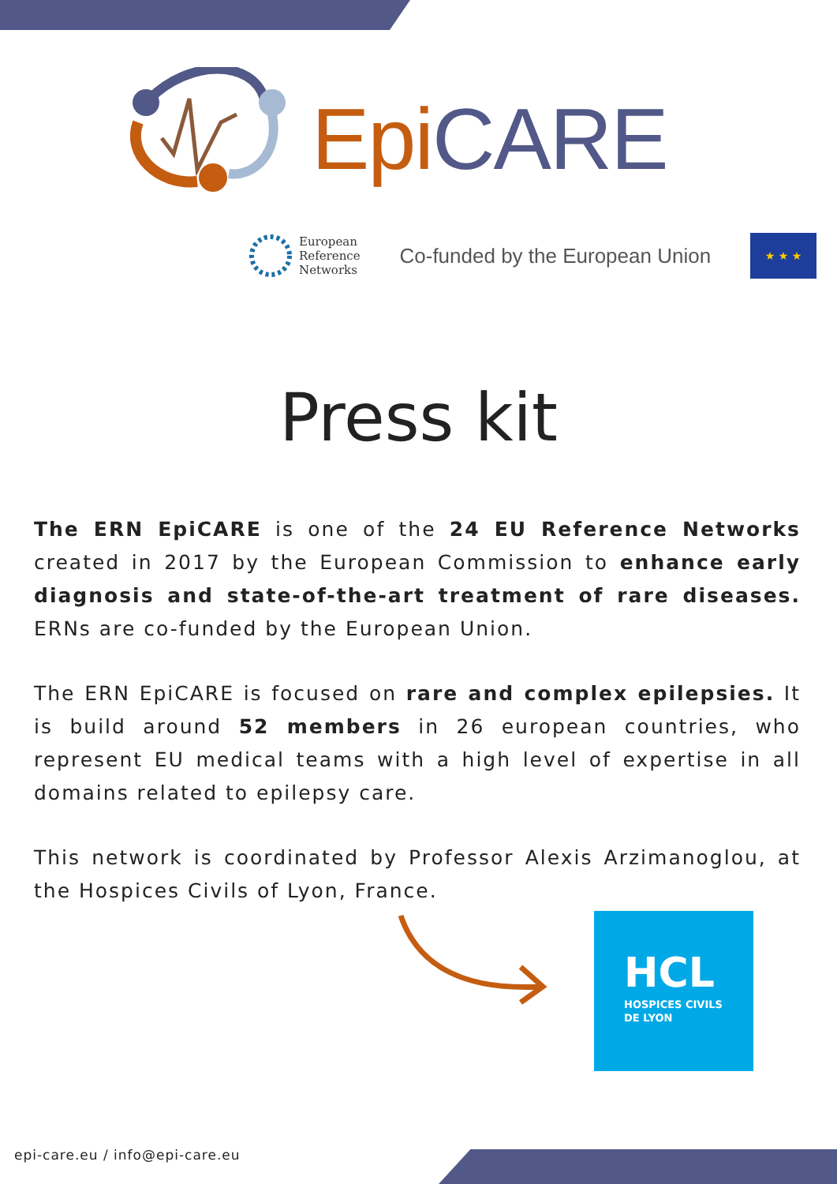Epi CARE
European
Reference
Networks
Co-funded by the European Union
★ ★ ★
Press kit
The ERN EpiCARE is one of the 24 EU Reference Networks created in 2017 by the European Commission to enhance early diagnosis and state-of-the-art treatment of rare diseases. ERNs are co-funded by the European Union.
The ERN EpiCARE is focused on rare and complex epilepsies. It is build around 52 members in 26 european countries, who represent EU medical teams with a high level of expertise in all domains related to epilepsy care.
This network is coordinated by Professor Alexis Arzimanoglou, at the Hospices Civils of Lyon, France.
HCL
HOSPICES CIVILS
DE LYON
epi-care.eu / info@epi-care.eu